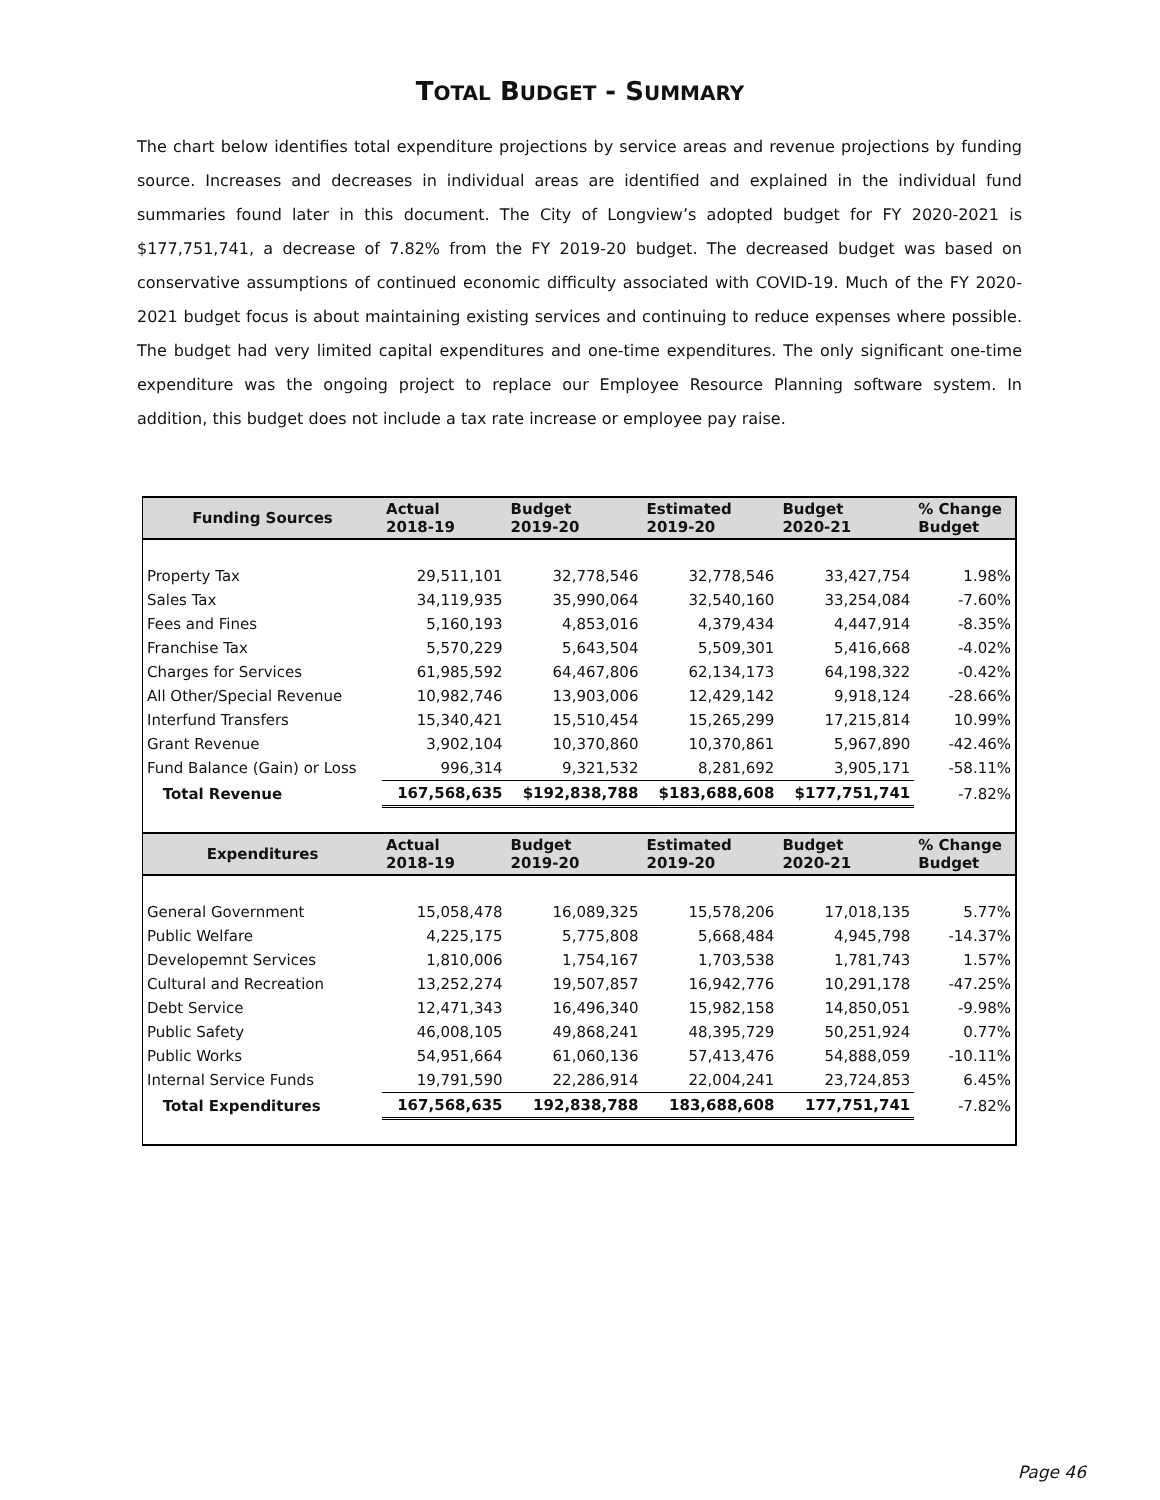TOTAL BUDGET - SUMMARY
The chart below identifies total expenditure projections by service areas and revenue projections by funding source. Increases and decreases in individual areas are identified and explained in the individual fund summaries found later in this document. The City of Longview’s adopted budget for FY 2020-2021 is $177,751,741, a decrease of 7.82% from the FY 2019-20 budget. The decreased budget was based on conservative assumptions of continued economic difficulty associated with COVID-19. Much of the FY 2020-2021 budget focus is about maintaining existing services and continuing to reduce expenses where possible. The budget had very limited capital expenditures and one-time expenditures. The only significant one-time expenditure was the ongoing project to replace our Employee Resource Planning software system. In addition, this budget does not include a tax rate increase or employee pay raise.
| Funding Sources | Actual 2018-19 | Budget 2019-20 | Estimated 2019-20 | Budget 2020-21 | % Change Budget |
| --- | --- | --- | --- | --- | --- |
| Property Tax | 29,511,101 | 32,778,546 | 32,778,546 | 33,427,754 | 1.98% |
| Sales Tax | 34,119,935 | 35,990,064 | 32,540,160 | 33,254,084 | -7.60% |
| Fees and Fines | 5,160,193 | 4,853,016 | 4,379,434 | 4,447,914 | -8.35% |
| Franchise Tax | 5,570,229 | 5,643,504 | 5,509,301 | 5,416,668 | -4.02% |
| Charges for Services | 61,985,592 | 64,467,806 | 62,134,173 | 64,198,322 | -0.42% |
| All Other/Special Revenue | 10,982,746 | 13,903,006 | 12,429,142 | 9,918,124 | -28.66% |
| Interfund Transfers | 15,340,421 | 15,510,454 | 15,265,299 | 17,215,814 | 10.99% |
| Grant Revenue | 3,902,104 | 10,370,860 | 10,370,861 | 5,967,890 | -42.46% |
| Fund Balance (Gain) or Loss | 996,314 | 9,321,532 | 8,281,692 | 3,905,171 | -58.11% |
| Total Revenue | 167,568,635 | $192,838,788 | $183,688,608 | $177,751,741 | -7.82% |
| Expenditures | Actual 2018-19 | Budget 2019-20 | Estimated 2019-20 | Budget 2020-21 | % Change Budget |
| General Government | 15,058,478 | 16,089,325 | 15,578,206 | 17,018,135 | 5.77% |
| Public Welfare | 4,225,175 | 5,775,808 | 5,668,484 | 4,945,798 | -14.37% |
| Developemnt Services | 1,810,006 | 1,754,167 | 1,703,538 | 1,781,743 | 1.57% |
| Cultural and Recreation | 13,252,274 | 19,507,857 | 16,942,776 | 10,291,178 | -47.25% |
| Debt Service | 12,471,343 | 16,496,340 | 15,982,158 | 14,850,051 | -9.98% |
| Public Safety | 46,008,105 | 49,868,241 | 48,395,729 | 50,251,924 | 0.77% |
| Public Works | 54,951,664 | 61,060,136 | 57,413,476 | 54,888,059 | -10.11% |
| Internal Service Funds | 19,791,590 | 22,286,914 | 22,004,241 | 23,724,853 | 6.45% |
| Total Expenditures | 167,568,635 | 192,838,788 | 183,688,608 | 177,751,741 | -7.82% |
Page 46